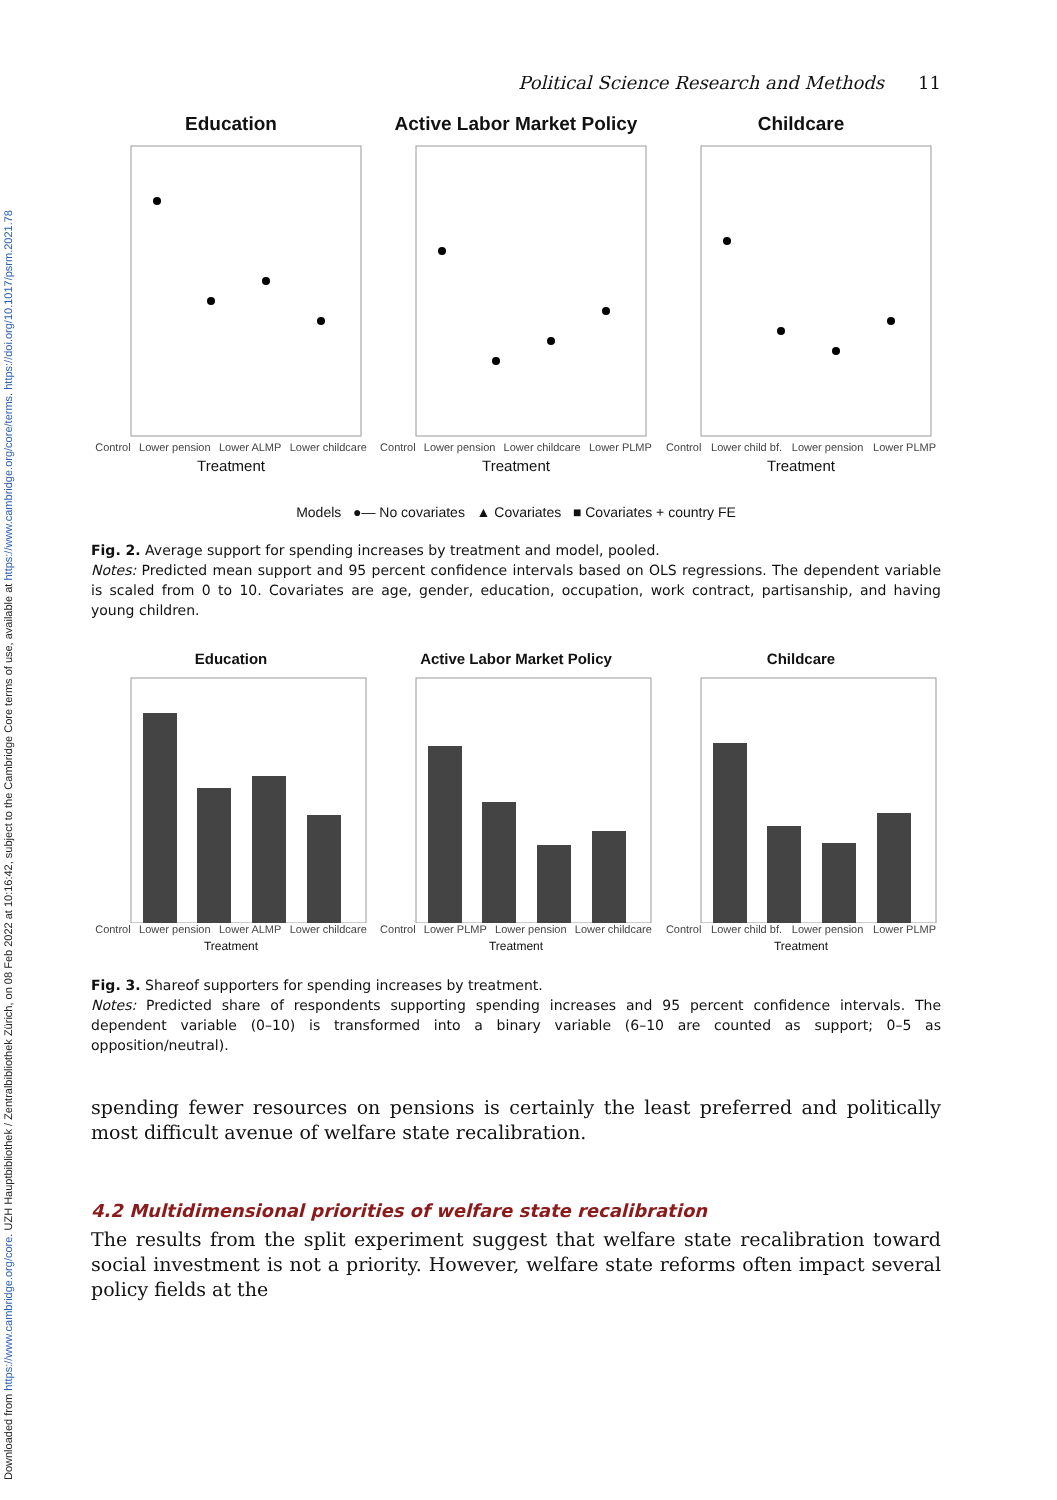Downloaded from https://www.cambridge.org/core. UZH Hauptbibliothek / Zentralbibliothek Zürich, on 08 Feb 2022 at 10:16:42, subject to the Cambridge Core terms of use, available at https://www.cambridge.org/core/terms. https://doi.org/10.1017/psrm.2021.78
Political Science Research and Methods 11
Education
Control Lower pension Lower ALMP Lower childcare
Treatment
Active Labor Market Policy
Control Lower pension Lower childcare Lower PLMP
Treatment
Childcare
Control Lower child bf. Lower pension Lower PLMP
Treatment
Models ●— No covariates ▲ Covariates ■ Covariates + country FE
Fig. 2. Average support for spending increases by treatment and model, pooled.
Notes: Predicted mean support and 95 percent confidence intervals based on OLS regressions. The dependent variable is scaled from 0 to 10. Covariates are age, gender, education, occupation, work contract, partisanship, and having young children.
Education
Control Lower pension Lower ALMP Lower childcare
Treatment
Active Labor Market Policy
Control Lower PLMP Lower pension Lower childcare
Treatment
Childcare
Control Lower child bf. Lower pension Lower PLMP
Treatment
Fig. 3. Shareof supporters for spending increases by treatment.
Notes: Predicted share of respondents supporting spending increases and 95 percent confidence intervals. The dependent variable (0–10) is transformed into a binary variable (6–10 are counted as support; 0–5 as opposition/neutral).
spending fewer resources on pensions is certainly the least preferred and politically most difficult avenue of welfare state recalibration.
4.2 Multidimensional priorities of welfare state recalibration
The results from the split experiment suggest that welfare state recalibration toward social investment is not a priority. However, welfare state reforms often impact several policy fields at the